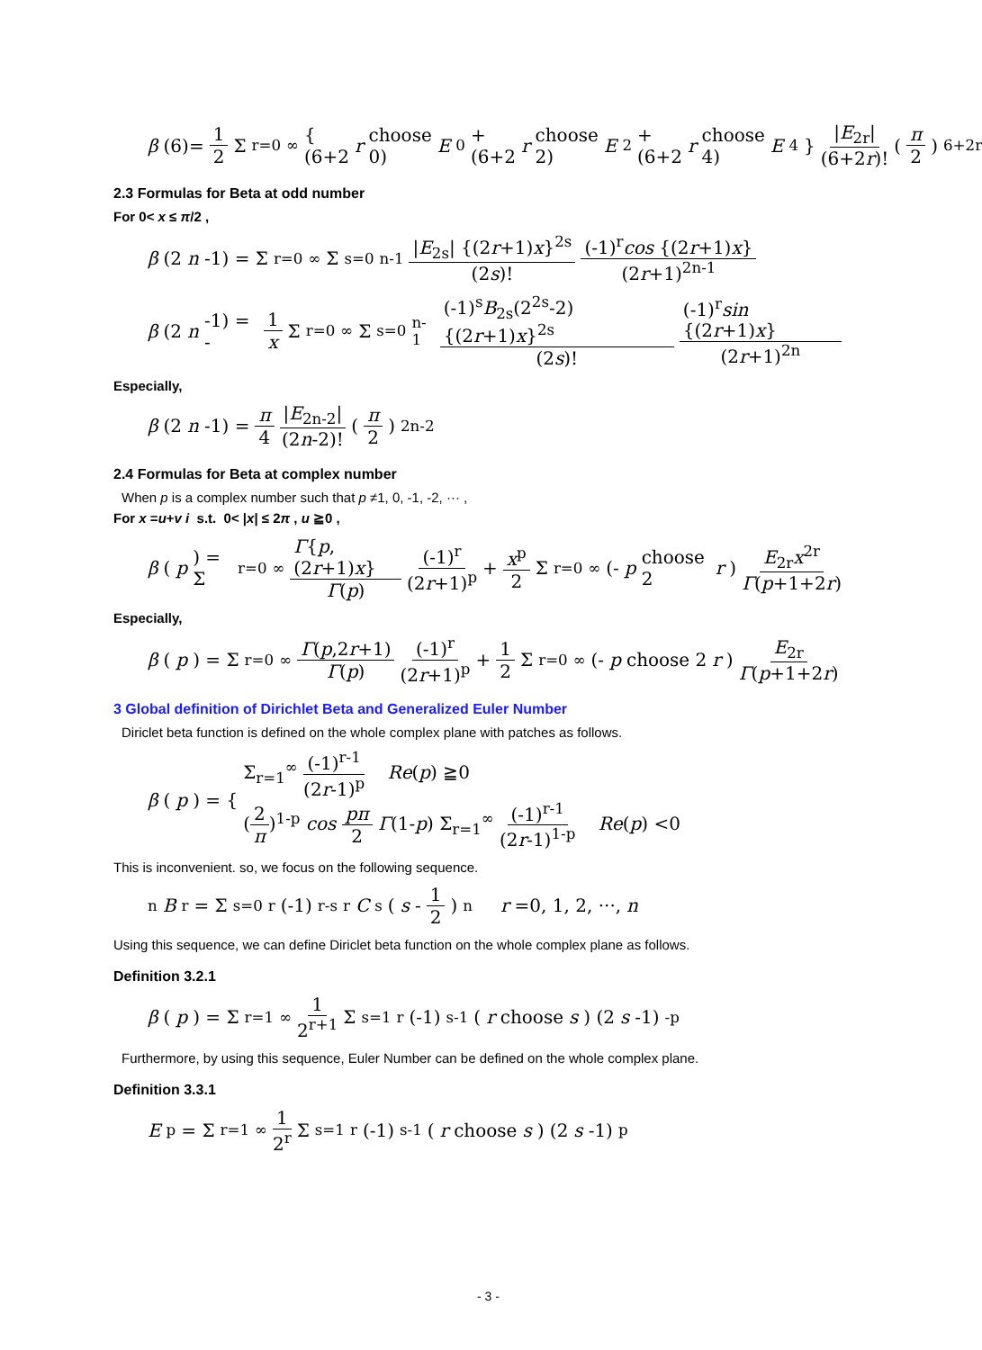β (6)= 1 2 Σ<sub>r=0</sub><sup>∞</sup> { (6+2 r choose 0) E<sub>0</sub> + (6+2 r choose 2) E<sub>2</sub> + (6+2 r choose 4) E<sub>4</sub> } |E<sub>2r</sub>| (6+2r)! (π 2)<sup>6+2r</sup>
2.3 Formulas for Beta at odd number
For 0< x ≤ π/2 ,
β (2 n -1) = Σ<sub>r=0</sub><sup>∞</sup> Σ<sub>s=0</sub><sup>n-1</sup> |E<sub>2s</sub>| {(2r+1)x}<sup>2s</sup> (2s)! (-1)<sup>r</sup>cos {(2r+1)x} (2r+1)<sup>2n-1</sup>
β (2 n -1) = - 1 x Σ<sub>r=0</sub><sup>∞</sup> Σ<sub>s=0</sub><sup>n-1</sup> (-1)<sup>s</sup>B<sub>2s</sub>(2<sup>2s</sup>-2){(2r+1)x}<sup>2s</sup> (2s)! (-1)<sup>r</sup>sin {(2r+1)x} (2r+1)<sup>2n</sup>
Especially,
β (2 n -1) = π 4 |E<sub>2n-2</sub>| (2n-2)! (π 2)<sup>2n-2</sup>
2.4 Formulas for Beta at complex number
When p is a complex number such that p ≠1, 0, -1, -2, ··· ,
For x =u+v i s.t. 0< |x| ≤ 2π , u ≧0 ,
β (p) = Σ<sub>r=0</sub><sup>∞</sup> Γ{p,(2r+1)x} Γ(p) (-1)<sup>r</sup> (2r+1)<sup>p</sup> + x<sup>p</sup> 2 Σ<sub>r=0</sub><sup>∞</sup> (- p choose 2 r) E<sub>2r</sub>x<sup>2r</sup> Γ(p+1+2r)
Especially,
β (p) = Σ<sub>r=0</sub><sup>∞</sup> Γ(p,2r+1) Γ(p) (-1)<sup>r</sup> (2r+1)<sup>p</sup> + 1 2 Σ<sub>r=0</sub><sup>∞</sup> (- p choose 2 r) E<sub>2r</sub> Γ(p+1+2r)
3 Global definition of Dirichlet Beta and Generalized Euler Number
Diriclet beta function is defined on the whole complex plane with patches as follows.
β (p) = { Σ<sub>r=1</sub><sup>∞</sup> (-1)<sup>r-1</sup> (2r-1)<sup>p</sup> Re(p) ≧0
(2 π)<sup>1-p</sup> cos pπ 2 Γ(1-p) Σ<sub>r=1</sub><sup>∞</sup> (-1)<sup>r-1</sup> (2r-1)<sup>1-p</sup> Re(p) <0
This is inconvenient. so, we focus on the following sequence.
<sub>n</sub> B<sub>r</sub> = Σ<sub>s=0</sub><sup>r</sup> (-1)<sup>r-s</sup> <sub>r</sub> C<sub>s</sub> (s - 1 2)<sup>n</sup> r =0, 1, 2, ···, n
Using this sequence, we can define Diriclet beta function on the whole complex plane as follows.
Definition 3.2.1
β (p) = Σ<sub>r=1</sub><sup>∞</sup> 1 2<sup>r+1</sup> Σ<sub>s=1</sub><sup>r</sup> (-1)<sup>s-1</sup> (r choose s) (2 s -1)<sup>-p</sup>
Furthermore, by using this sequence, Euler Number can be defined on the whole complex plane.
Definition 3.3.1
E<sub>p</sub> = Σ<sub>r=1</sub><sup>∞</sup> 1 2<sup>r</sup> Σ<sub>s=1</sub><sup>r</sup> (-1)<sup>s-1</sup> (r choose s) (2 s -1)<sup>p</sup>
- 3 -